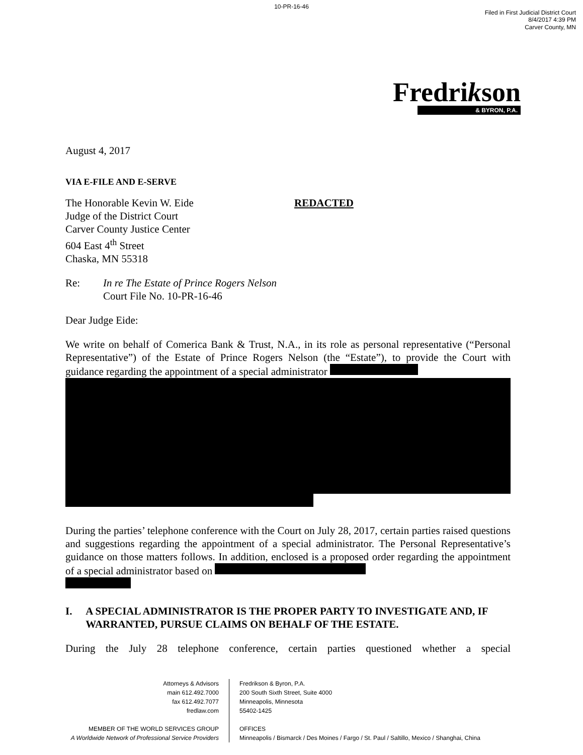10-PR-16-46
Filed in First Judicial District Court
8/4/2017 4:39 PM
Carver County, MN
Fredrikson
& BYRON, P.A.
August 4, 2017
VIA E-FILE AND E-SERVE
The Honorable Kevin W. Eide
Judge of the District Court
Carver County Justice Center
604 East 4<sup>th</sup> Street
Chaska, MN 55318
REDACTED
Re: In re The Estate of Prince Rogers Nelson
Court File No. 10-PR-16-46
Dear Judge Eide:
We write on behalf of Comerica Bank & Trust, N.A., in its role as personal representative (“Personal Representative”) of the Estate of Prince Rogers Nelson (the “Estate”), to provide the Court with guidance regarding the appointment of a special administrator
During the parties’ telephone conference with the Court on July 28, 2017, certain parties raised questions and suggestions regarding the appointment of a special administrator. The Personal Representative’s guidance on those matters follows. In addition, enclosed is a proposed order regarding the appointment of a special administrator based on
I. A SPECIAL ADMINISTRATOR IS THE PROPER PARTY TO INVESTIGATE AND, IF WARRANTED, PURSUE CLAIMS ON BEHALF OF THE ESTATE.
During the July 28 telephone conference, certain parties questioned whether a special
Attorneys & Advisors
main 612.492.7000
fax 612.492.7077
fredlaw.com
MEMBER OF THE WORLD SERVICES GROUP
A Worldwide Network of Professional Service Providers
Fredrikson & Byron, P.A.
200 South Sixth Street, Suite 4000
Minneapolis, Minnesota
55402-1425
OFFICES
Minneapolis / Bismarck / Des Moines / Fargo / St. Paul / Saltillo, Mexico / Shanghai, China